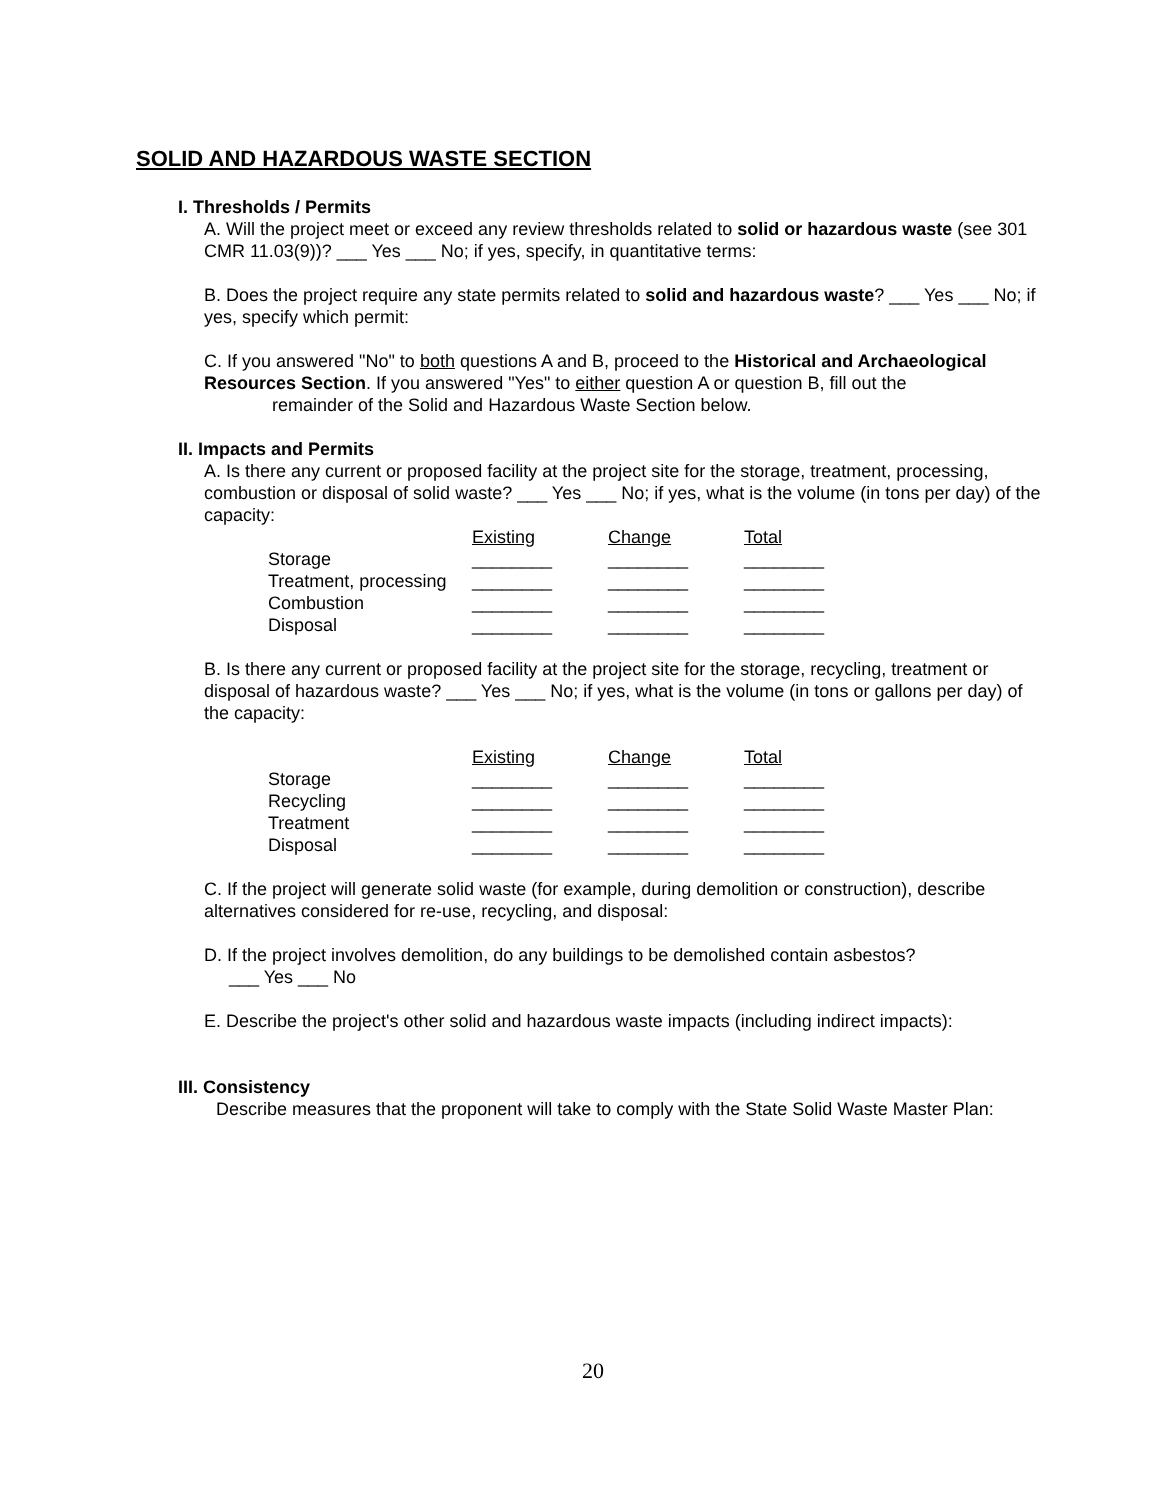SOLID AND HAZARDOUS WASTE SECTION
I. Thresholds / Permits
A. Will the project meet or exceed any review thresholds related to solid or hazardous waste (see 301 CMR 11.03(9))? ___ Yes ___ No; if yes, specify, in quantitative terms:
B. Does the project require any state permits related to solid and hazardous waste? ___ Yes ___ No; if yes, specify which permit:
C. If you answered "No" to both questions A and B, proceed to the Historical and Archaeological Resources Section. If you answered "Yes" to either question A or question B, fill out the
remainder of the Solid and Hazardous Waste Section below.
II. Impacts and Permits
A. Is there any current or proposed facility at the project site for the storage, treatment, processing, combustion or disposal of solid waste? ___ Yes ___ No; if yes, what is the volume (in tons per day) of the capacity:
| | Existing | Change | Total |
| Storage | ________ | ________ | ________ |
| Treatment, processing | ________ | ________ | ________ |
| Combustion | ________ | ________ | ________ |
| Disposal | ________ | ________ | ________ |
B. Is there any current or proposed facility at the project site for the storage, recycling, treatment or disposal of hazardous waste? ___ Yes ___ No; if yes, what is the volume (in tons or gallons per day) of the capacity:
| | Existing | Change | Total |
| Storage | ________ | ________ | ________ |
| Recycling | ________ | ________ | ________ |
| Treatment | ________ | ________ | ________ |
| Disposal | ________ | ________ | ________ |
C. If the project will generate solid waste (for example, during demolition or construction), describe alternatives considered for re-use, recycling, and disposal:
D. If the project involves demolition, do any buildings to be demolished contain asbestos?
___ Yes ___ No
E. Describe the project's other solid and hazardous waste impacts (including indirect impacts):
III. Consistency
Describe measures that the proponent will take to comply with the State Solid Waste Master Plan:
20